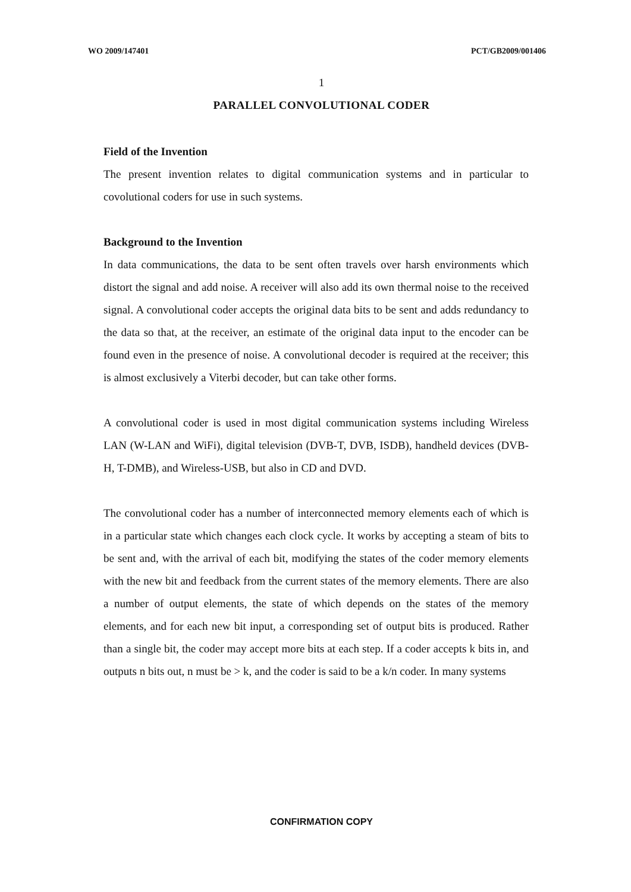WO 2009/147401 PCT/GB2009/001406
1
PARALLEL CONVOLUTIONAL CODER
Field of the Invention
The present invention relates to digital communication systems and in particular to covolutional coders for use in such systems.
Background to the Invention
In data communications, the data to be sent often travels over harsh environments which distort the signal and add noise. A receiver will also add its own thermal noise to the received signal. A convolutional coder accepts the original data bits to be sent and adds redundancy to the data so that, at the receiver, an estimate of the original data input to the encoder can be found even in the presence of noise. A convolutional decoder is required at the receiver; this is almost exclusively a Viterbi decoder, but can take other forms.
A convolutional coder is used in most digital communication systems including Wireless LAN (W-LAN and WiFi), digital television (DVB-T, DVB, ISDB), handheld devices (DVB-H, T-DMB), and Wireless-USB, but also in CD and DVD.
The convolutional coder has a number of interconnected memory elements each of which is in a particular state which changes each clock cycle. It works by accepting a steam of bits to be sent and, with the arrival of each bit, modifying the states of the coder memory elements with the new bit and feedback from the current states of the memory elements. There are also a number of output elements, the state of which depends on the states of the memory elements, and for each new bit input, a corresponding set of output bits is produced. Rather than a single bit, the coder may accept more bits at each step. If a coder accepts k bits in, and outputs n bits out, n must be > k, and the coder is said to be a k/n coder. In many systems
CONFIRMATION COPY